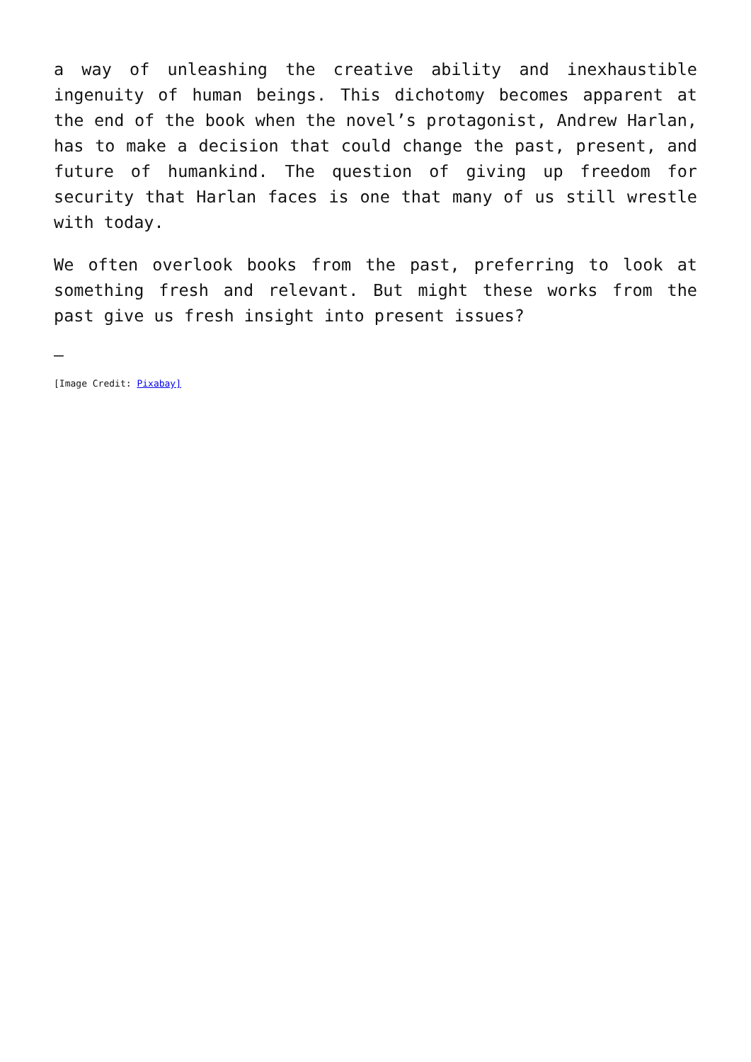a way of unleashing the creative ability and inexhaustible ingenuity of human beings. This dichotomy becomes apparent at the end of the book when the novel’s protagonist, Andrew Harlan, has to make a decision that could change the past, present, and future of humankind. The question of giving up freedom for security that Harlan faces is one that many of us still wrestle with today.
We often overlook books from the past, preferring to look at something fresh and relevant. But might these works from the past give us fresh insight into present issues?
—
[Image Credit: Pixabay]